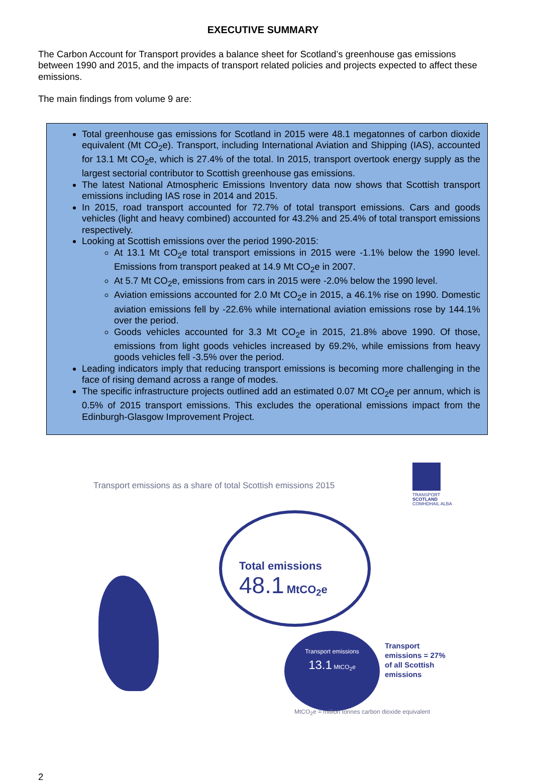EXECUTIVE SUMMARY
The Carbon Account for Transport provides a balance sheet for Scotland’s greenhouse gas emissions between 1990 and 2015, and the impacts of transport related policies and projects expected to affect these emissions.
The main findings from volume 9 are:
Total greenhouse gas emissions for Scotland in 2015 were 48.1 megatonnes of carbon dioxide equivalent (Mt CO<sub>2</sub>e). Transport, including International Aviation and Shipping (IAS), accounted for 13.1 Mt CO<sub>2</sub>e, which is 27.4% of the total. In 2015, transport overtook energy supply as the largest sectorial contributor to Scottish greenhouse gas emissions.
The latest National Atmospheric Emissions Inventory data now shows that Scottish transport emissions including IAS rose in 2014 and 2015.
In 2015, road transport accounted for 72.7% of total transport emissions. Cars and goods vehicles (light and heavy combined) accounted for 43.2% and 25.4% of total transport emissions respectively.
Looking at Scottish emissions over the period 1990-2015:
At 13.1 Mt CO<sub>2</sub>e total transport emissions in 2015 were -1.1% below the 1990 level. Emissions from transport peaked at 14.9 Mt CO<sub>2</sub>e in 2007.
At 5.7 Mt CO<sub>2</sub>e, emissions from cars in 2015 were -2.0% below the 1990 level.
Aviation emissions accounted for 2.0 Mt CO<sub>2</sub>e in 2015, a 46.1% rise on 1990. Domestic aviation emissions fell by -22.6% while international aviation emissions rose by 144.1% over the period.
Goods vehicles accounted for 3.3 Mt CO<sub>2</sub>e in 2015, 21.8% above 1990. Of those, emissions from light goods vehicles increased by 69.2%, while emissions from heavy goods vehicles fell -3.5% over the period.
Leading indicators imply that reducing transport emissions is becoming more challenging in the face of rising demand across a range of modes.
The specific infrastructure projects outlined add an estimated 0.07 Mt CO<sub>2</sub>e per annum, which is 0.5% of 2015 transport emissions. This excludes the operational emissions impact from the Edinburgh-Glasgow Improvement Project.
Transport emissions as a share of total Scottish emissions 2015
TRANSPORT
SCOTLAND
COMHDHAIL ALBA
Total emissions
48.1 MtCO<sub>2</sub>e
Transport emissions
13.1 MtCO<sub>2</sub>e
Transport
emissions = 27%
of all Scottish
emissions
MtCO<sub>2</sub>e = million tonnes carbon dioxide equivalent
2